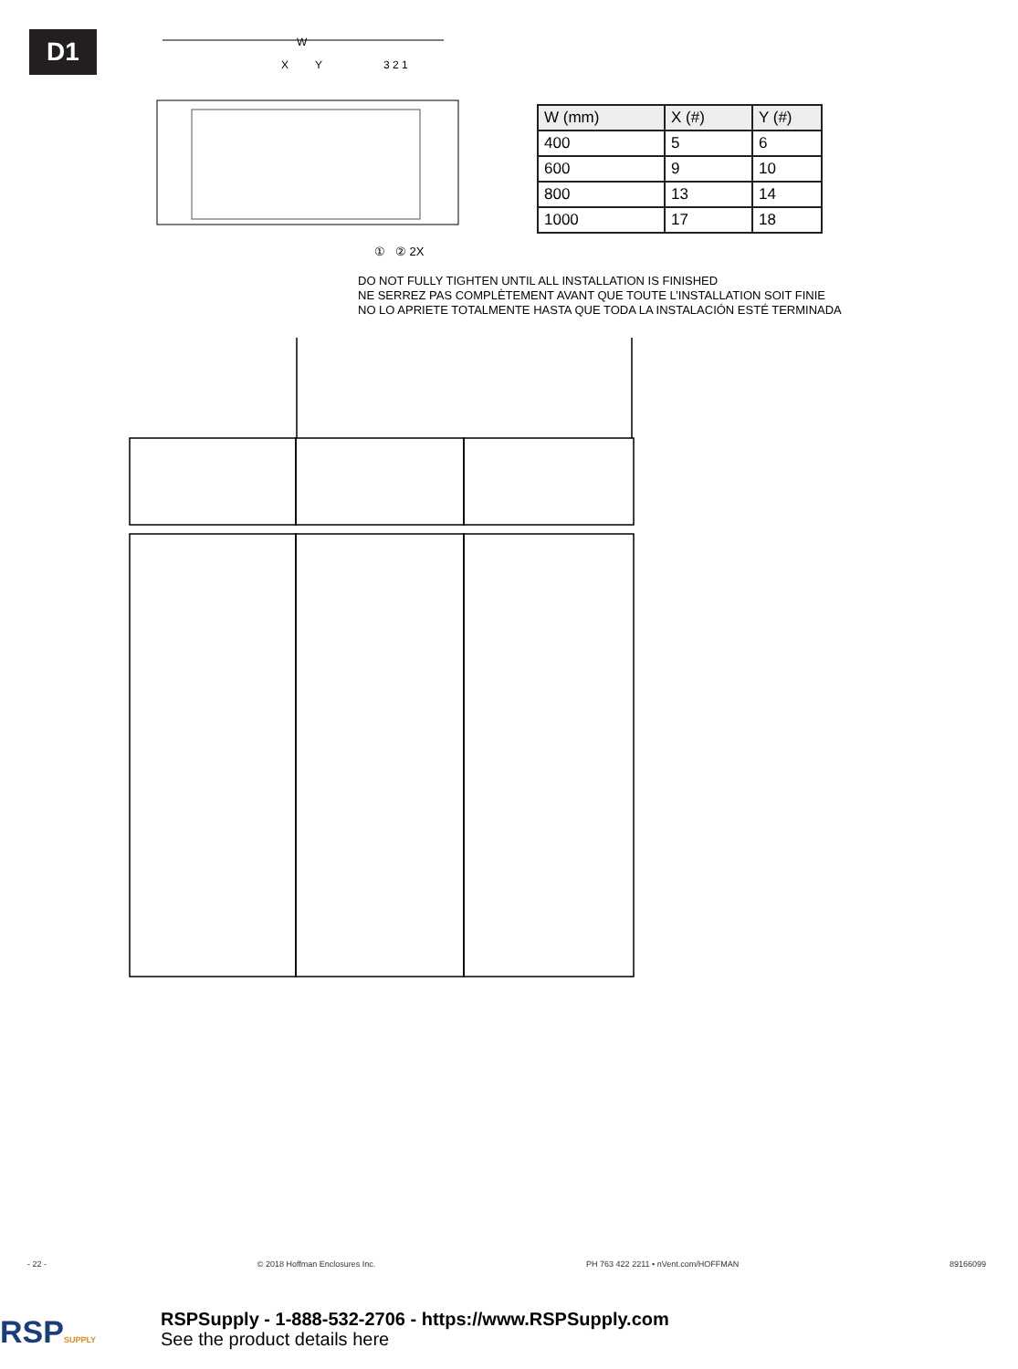D1
W
X
Y
3 2 1
① ② 2X
| W (mm) | X (#) | Y (#) |
| --- | --- | --- |
| 400 | 5 | 6 |
| 600 | 9 | 10 |
| 800 | 13 | 14 |
| 1000 | 17 | 18 |
DO NOT FULLY TIGHTEN UNTIL ALL INSTALLATION IS FINISHED
NE SERREZ PAS COMPLÈTEMENT AVANT QUE TOUTE L’INSTALLATION SOIT FINIE
NO LO APRIETE TOTALMENTE HASTA QUE TODA LA INSTALACIÓN ESTÉ TERMINADA
- 22 - © 2018 Hoffman Enclosures Inc. PH 763 422 2211 • nVent.com/HOFFMAN 89166099
RSPSUPPLY
RSPSupply - 1-888-532-2706 - https://www.RSPSupply.com
See the product details here